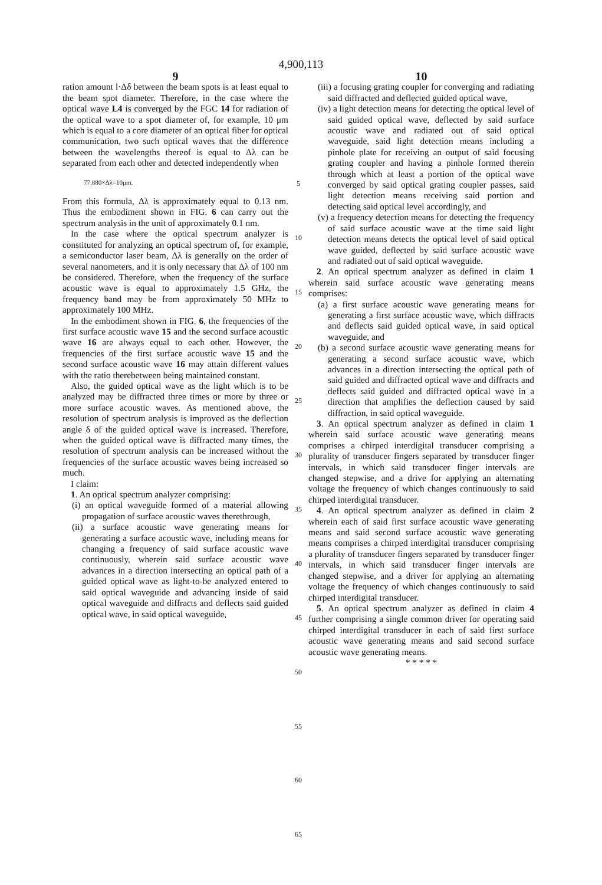4,900,113
9
ration amount l·Δδ between the beam spots is at least equal to the beam spot diameter. Therefore, in the case where the optical wave L4 is converged by the FGC 14 for radiation of the optical wave to a spot diameter of, for example, 10 μm which is equal to a core diameter of an optical fiber for optical communication, two such optical waves that the difference between the wavelengths thereof is equal to Δλ can be separated from each other and detected independently when
77.880×Δλ=10μm.
From this formula, Δλ is approximately equal to 0.13 nm. Thus the embodiment shown in FIG. 6 can carry out the spectrum analysis in the unit of approximately 0.1 nm.
In the case where the optical spectrum analyzer is constituted for analyzing an optical spectrum of, for example, a semiconductor laser beam, Δλ is generally on the order of several nanometers, and it is only necessary that Δλ of 100 nm be considered. Therefore, when the frequency of the surface acoustic wave is equal to approximately 1.5 GHz, the frequency band may be from approximately 50 MHz to approximately 100 MHz.
In the embodiment shown in FIG. 6, the frequencies of the first surface acoustic wave 15 and the second surface acoustic wave 16 are always equal to each other. However, the frequencies of the first surface acoustic wave 15 and the second surface acoustic wave 16 may attain different values with the ratio therebetween being maintained constant.
Also, the guided optical wave as the light which is to be analyzed may be diffracted three times or more by three or more surface acoustic waves. As mentioned above, the resolution of spectrum analysis is improved as the deflection angle δ of the guided optical wave is increased. Therefore, when the guided optical wave is diffracted many times, the resolution of spectrum analysis can be increased without the frequencies of the surface acoustic waves being increased so much.
I claim:
1. An optical spectrum analyzer comprising:
(i) an optical waveguide formed of a material allowing propagation of surface acoustic waves therethrough,
(ii) a surface acoustic wave generating means for generating a surface acoustic wave, including means for changing a frequency of said surface acoustic wave continuously, wherein said surface acoustic wave advances in a direction intersecting an optical path of a guided optical wave as light-to-be analyzed entered to said optical waveguide and advancing inside of said optical waveguide and diffracts and deflects said guided optical wave, in said optical waveguide,
5
10
15
20
25
30
35
40
45
50
55
60
65
10
(iii) a focusing grating coupler for converging and radiating said diffracted and deflected guided optical wave,
(iv) a light detection means for detecting the optical level of said guided optical wave, deflected by said surface acoustic wave and radiated out of said optical waveguide, said light detection means including a pinhole plate for receiving an output of said focusing grating coupler and having a pinhole formed therein through which at least a portion of the optical wave converged by said optical grating coupler passes, said light detection means receiving said portion and detecting said optical level accordingly, and
(v) a frequency detection means for detecting the frequency of said surface acoustic wave at the time said light detection means detects the optical level of said optical wave guided, deflected by said surface acoustic wave and radiated out of said optical waveguide.
2. An optical spectrum analyzer as defined in claim 1 wherein said surface acoustic wave generating means comprises:
(a) a first surface acoustic wave generating means for generating a first surface acoustic wave, which diffracts and deflects said guided optical wave, in said optical waveguide, and
(b) a second surface acoustic wave generating means for generating a second surface acoustic wave, which advances in a direction intersecting the optical path of said guided and diffracted optical wave and diffracts and deflects said guided and diffracted optical wave in a direction that amplifies the deflection caused by said diffraction, in said optical waveguide.
3. An optical spectrum analyzer as defined in claim 1 wherein said surface acoustic wave generating means comprises a chirped interdigital transducer comprising a plurality of transducer fingers separated by transducer finger intervals, in which said transducer finger intervals are changed stepwise, and a drive for applying an alternating voltage the frequency of which changes continuously to said chirped interdigital transducer.
4. An optical spectrum analyzer as defined in claim 2 wherein each of said first surface acoustic wave generating means and said second surface acoustic wave generating means comprises a chirped interdigital transducer comprising a plurality of transducer fingers separated by transducer finger intervals, in which said transducer finger intervals are changed stepwise, and a driver for applying an alternating voltage the frequency of which changes continuously to said chirped interdigital transducer.
5. An optical spectrum analyzer as defined in claim 4 further comprising a single common driver for operating said chirped interdigital transducer in each of said first surface acoustic wave generating means and said second surface acoustic wave generating means.
* * * * *